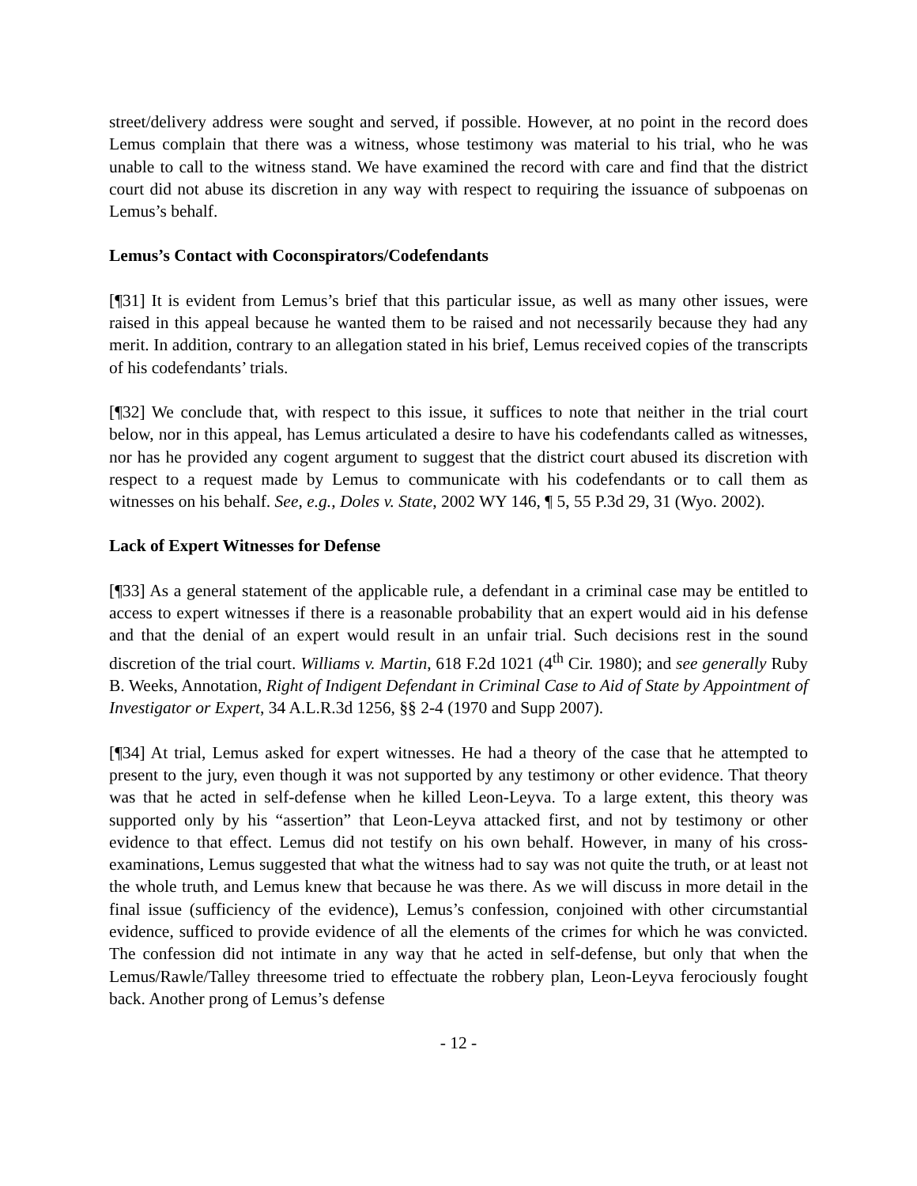street/delivery address were sought and served, if possible. However, at no point in the record does Lemus complain that there was a witness, whose testimony was material to his trial, who he was unable to call to the witness stand. We have examined the record with care and find that the district court did not abuse its discretion in any way with respect to requiring the issuance of subpoenas on Lemus’s behalf.
Lemus’s Contact with Coconspirators/Codefendants
[¶31] It is evident from Lemus’s brief that this particular issue, as well as many other issues, were raised in this appeal because he wanted them to be raised and not necessarily because they had any merit. In addition, contrary to an allegation stated in his brief, Lemus received copies of the transcripts of his codefendants’ trials.
[¶32] We conclude that, with respect to this issue, it suffices to note that neither in the trial court below, nor in this appeal, has Lemus articulated a desire to have his codefendants called as witnesses, nor has he provided any cogent argument to suggest that the district court abused its discretion with respect to a request made by Lemus to communicate with his codefendants or to call them as witnesses on his behalf. See, e.g., Doles v. State, 2002 WY 146, ¶ 5, 55 P.3d 29, 31 (Wyo. 2002).
Lack of Expert Witnesses for Defense
[¶33] As a general statement of the applicable rule, a defendant in a criminal case may be entitled to access to expert witnesses if there is a reasonable probability that an expert would aid in his defense and that the denial of an expert would result in an unfair trial. Such decisions rest in the sound discretion of the trial court. Williams v. Martin, 618 F.2d 1021 (4<sup>th</sup> Cir. 1980); and see generally Ruby B. Weeks, Annotation, Right of Indigent Defendant in Criminal Case to Aid of State by Appointment of Investigator or Expert, 34 A.L.R.3d 1256, §§ 2-4 (1970 and Supp 2007).
[¶34] At trial, Lemus asked for expert witnesses. He had a theory of the case that he attempted to present to the jury, even though it was not supported by any testimony or other evidence. That theory was that he acted in self-defense when he killed Leon-Leyva. To a large extent, this theory was supported only by his “assertion” that Leon-Leyva attacked first, and not by testimony or other evidence to that effect. Lemus did not testify on his own behalf. However, in many of his cross-examinations, Lemus suggested that what the witness had to say was not quite the truth, or at least not the whole truth, and Lemus knew that because he was there. As we will discuss in more detail in the final issue (sufficiency of the evidence), Lemus’s confession, conjoined with other circumstantial evidence, sufficed to provide evidence of all the elements of the crimes for which he was convicted. The confession did not intimate in any way that he acted in self-defense, but only that when the Lemus/Rawle/Talley threesome tried to effectuate the robbery plan, Leon-Leyva ferociously fought back. Another prong of Lemus’s defense
- 12 -